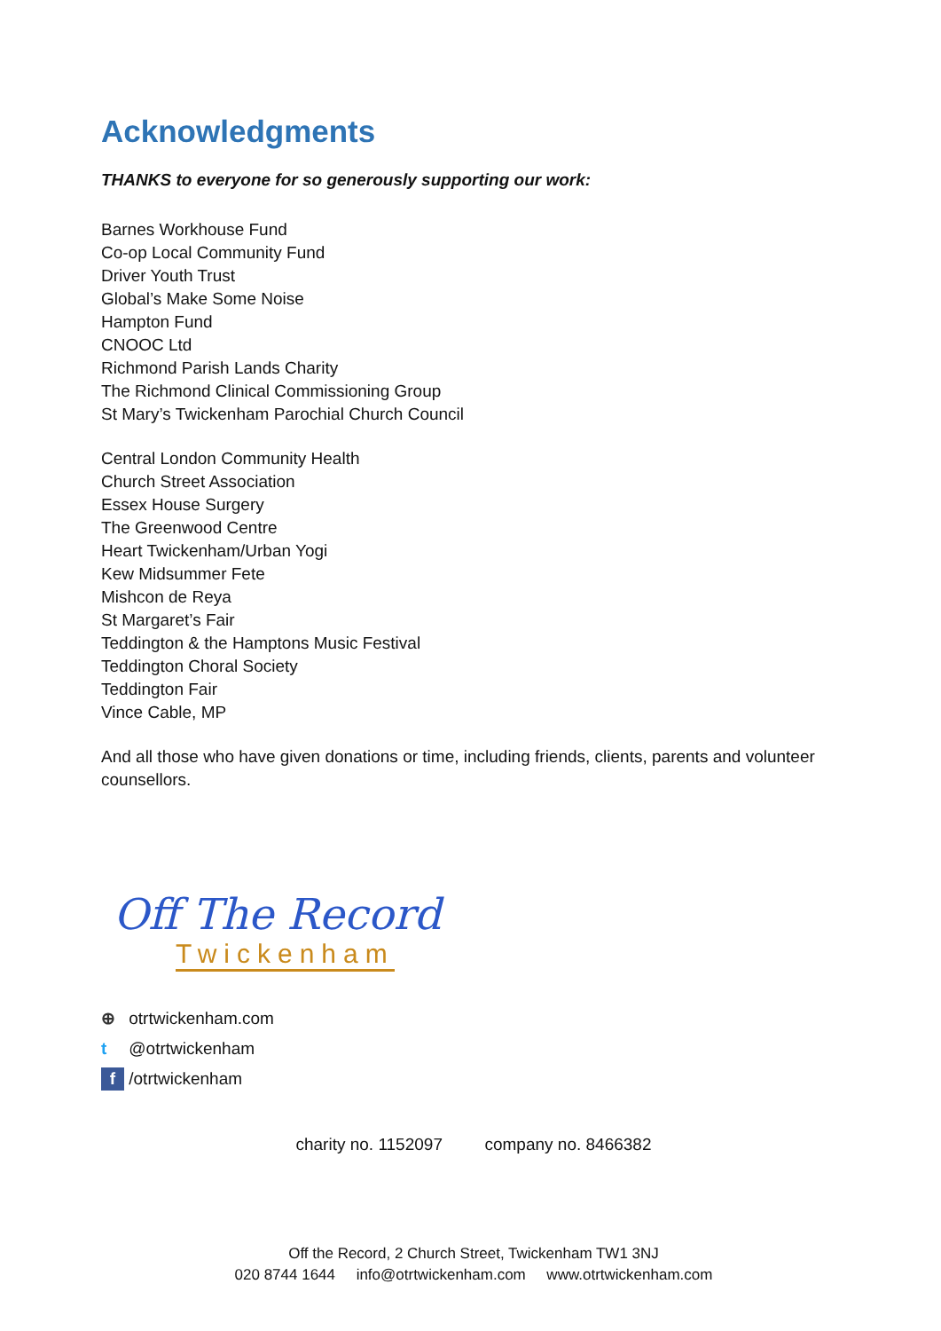Acknowledgments
THANKS to everyone for so generously supporting our work:
Barnes Workhouse Fund
Co-op Local Community Fund
Driver Youth Trust
Global’s Make Some Noise
Hampton Fund
CNOOC Ltd
Richmond Parish Lands Charity
The Richmond Clinical Commissioning Group
St Mary’s Twickenham Parochial Church Council
Central London Community Health
Church Street Association
Essex House Surgery
The Greenwood Centre
Heart Twickenham/Urban Yogi
Kew Midsummer Fete
Mishcon de Reya
St Margaret’s Fair
Teddington & the Hamptons Music Festival
Teddington Choral Society
Teddington Fair
Vince Cable, MP
And all those who have given donations or time, including friends, clients, parents and volunteer counsellors.
Off The Record
Twickenham
⊕ otrtwickenham.com
t @otrtwickenham
f /otrtwickenham
charity no. 1152097 company no. 8466382
Off the Record, 2 Church Street, Twickenham TW1 3NJ
020 8744 1644 info@otrtwickenham.com www.otrtwickenham.com